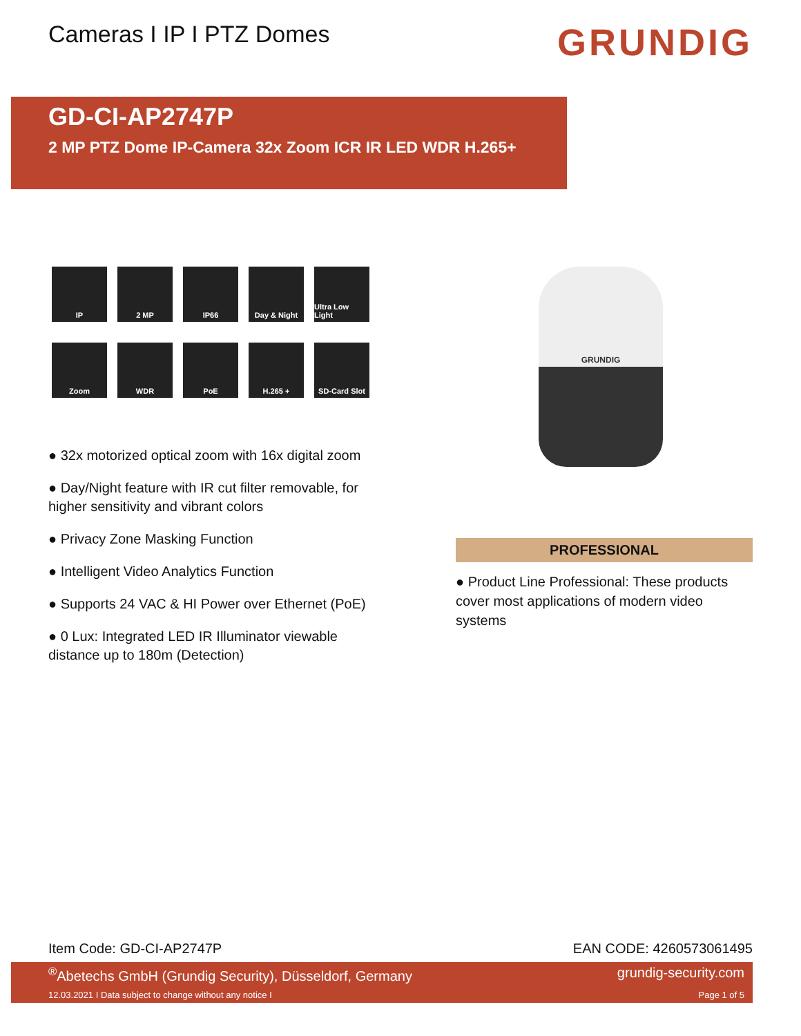Cameras I IP I PTZ Domes
GRUNDIG
GD-CI-AP2747P
2 MP PTZ Dome IP-Camera 32x Zoom ICR IR LED WDR H.265+
IP
2 MP
IP66
Day & Night
Ultra Low Light
Zoom
WDR
PoE
H.265 +
SD-Card Slot
● 32x motorized optical zoom with 16x digital zoom
● Day/Night feature with IR cut filter removable, for higher sensitivity and vibrant colors
● Privacy Zone Masking Function
● Intelligent Video Analytics Function
● Supports 24 VAC & HI Power over Ethernet (PoE)
● 0 Lux: Integrated LED IR Illuminator viewable distance up to 180m (Detection)
GRUNDIG
PROFESSIONAL
● Product Line Professional: These products cover most applications of modern video systems
Item Code: GD-CI-AP2747P EAN CODE: 4260573061495
<sup>®</sup>Abetechs GmbH (Grundig Security), Düsseldorf, Germany grundig-security.com
12.03.2021 I Data subject to change without any notice I Page 1 of 5